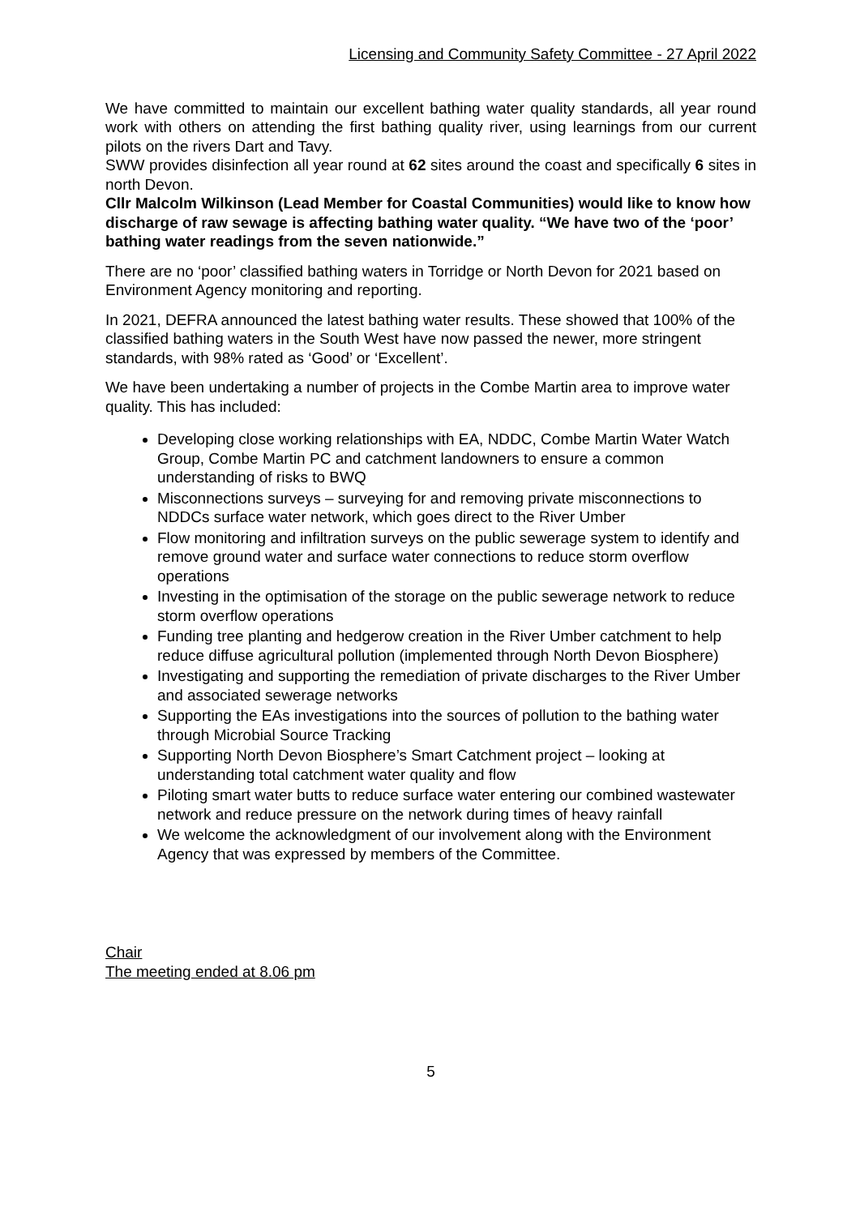Licensing and Community Safety Committee - 27 April 2022
We have committed to maintain our excellent bathing water quality standards, all year round work with others on attending the first bathing quality river, using learnings from our current pilots on the rivers Dart and Tavy.
SWW provides disinfection all year round at 62 sites around the coast and specifically 6 sites in north Devon.
Cllr Malcolm Wilkinson (Lead Member for Coastal Communities) would like to know how discharge of raw sewage is affecting bathing water quality. “We have two of the ‘poor’ bathing water readings from the seven nationwide.”
There are no ‘poor’ classified bathing waters in Torridge or North Devon for 2021 based on Environment Agency monitoring and reporting.
In 2021, DEFRA announced the latest bathing water results. These showed that 100% of the classified bathing waters in the South West have now passed the newer, more stringent standards, with 98% rated as ‘Good’ or ‘Excellent’.
We have been undertaking a number of projects in the Combe Martin area to improve water quality. This has included:
Developing close working relationships with EA, NDDC, Combe Martin Water Watch Group, Combe Martin PC and catchment landowners to ensure a common understanding of risks to BWQ
Misconnections surveys – surveying for and removing private misconnections to NDDCs surface water network, which goes direct to the River Umber
Flow monitoring and infiltration surveys on the public sewerage system to identify and remove ground water and surface water connections to reduce storm overflow operations
Investing in the optimisation of the storage on the public sewerage network to reduce storm overflow operations
Funding tree planting and hedgerow creation in the River Umber catchment to help reduce diffuse agricultural pollution (implemented through North Devon Biosphere)
Investigating and supporting the remediation of private discharges to the River Umber and associated sewerage networks
Supporting the EAs investigations into the sources of pollution to the bathing water through Microbial Source Tracking
Supporting North Devon Biosphere’s Smart Catchment project – looking at understanding total catchment water quality and flow
Piloting smart water butts to reduce surface water entering our combined wastewater network and reduce pressure on the network during times of heavy rainfall
We welcome the acknowledgment of our involvement along with the Environment Agency that was expressed by members of the Committee.
Chair
The meeting ended at 8.06 pm
5